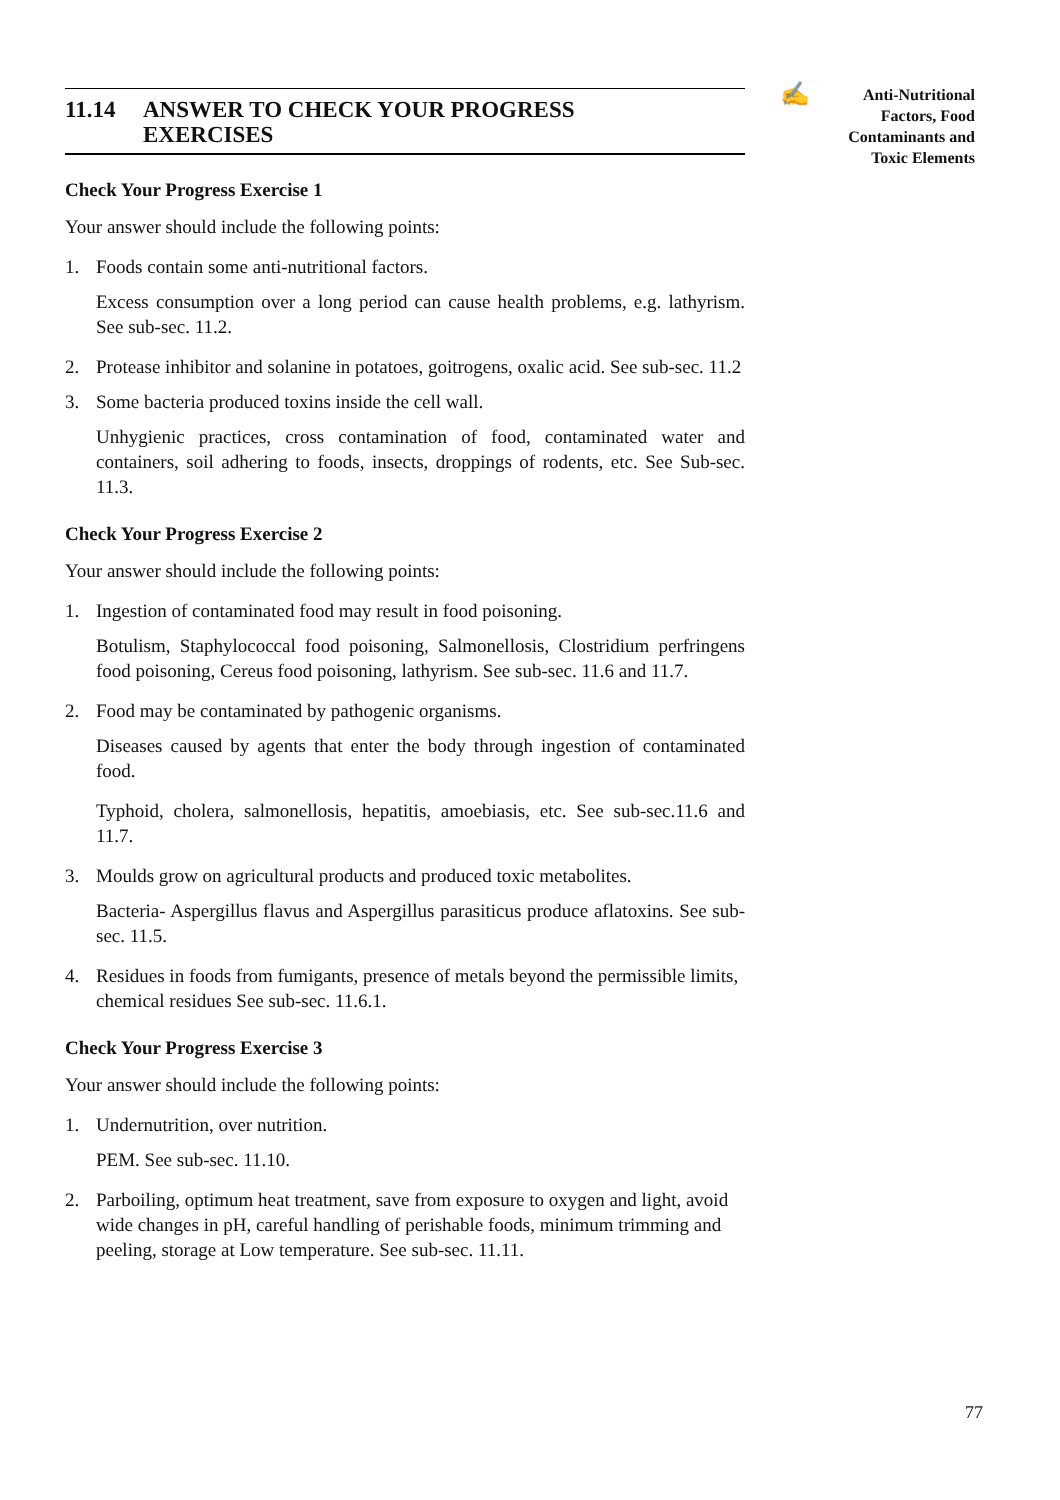11.14 ANSWER TO CHECK YOUR PROGRESS
EXERCISES
Check Your Progress Exercise 1
Your answer should include the following points:
1. Foods contain some anti-nutritional factors.
Excess consumption over a long period can cause health problems, e.g. lathyrism. See sub-sec. 11.2.
2. Protease inhibitor and solanine in potatoes, goitrogens, oxalic acid. See sub-sec. 11.2
3. Some bacteria produced toxins inside the cell wall.
Unhygienic practices, cross contamination of food, contaminated water and containers, soil adhering to foods, insects, droppings of rodents, etc. See Sub-sec. 11.3.
Check Your Progress Exercise 2
Your answer should include the following points:
1. Ingestion of contaminated food may result in food poisoning.
Botulism, Staphylococcal food poisoning, Salmonellosis, Clostridium perfringens food poisoning, Cereus food poisoning, lathyrism. See sub-sec. 11.6 and 11.7.
2. Food may be contaminated by pathogenic organisms.
Diseases caused by agents that enter the body through ingestion of contaminated food.
Typhoid, cholera, salmonellosis, hepatitis, amoebiasis, etc. See sub-sec.11.6 and 11.7.
3. Moulds grow on agricultural products and produced toxic metabolites.
Bacteria- Aspergillus flavus and Aspergillus parasiticus produce aflatoxins. See sub-sec. 11.5.
4. Residues in foods from fumigants, presence of metals beyond the permissible limits, chemical residues See sub-sec. 11.6.1.
Check Your Progress Exercise 3
Your answer should include the following points:
1. Undernutrition, over nutrition.
PEM. See sub-sec. 11.10.
2. Parboiling, optimum heat treatment, save from exposure to oxygen and light, avoid wide changes in pH, careful handling of perishable foods, minimum trimming and peeling, storage at Low temperature. See sub-sec. 11.11.
✍
Anti-Nutritional
Factors, Food
Contaminants and
Toxic Elements
77